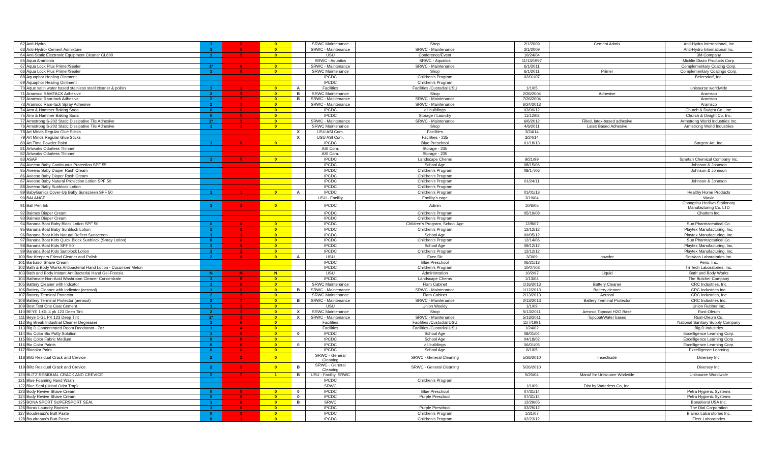| 62 | Anti-Hydro | 1 | 0 | 0 | | SRWC Maintenance | Shop | 2/1/2009 | Cement Admix | Anti-Hydro International, Inc |
| 63 | Anti-Hydro- Cement Admixture | 1 | 0 | 0 | | SRWC - Maintenance | SRWC - Maintenance | 2/1/2009 | | Anti-Hydro International Inc. |
| 64 | Anti-Static Electronic Equipment Cleaner CL600 | 1 | 2 | 0 | | USU | Conference/Event | 10/24/04 | | 3M Company |
| 65 | Aqua Ammonia | | | | | SRWC - Aquatics | SRWC - Aquatics | 11/13/1997 | | Michlin Diazo Products Corp. |
| 67 | Aqua Lock Plus Primer/Sealer | 1* | 0 | 0 | | SRWC - Maintenance | SRWC - Maintenance | 6/1/2011 | | Complementary Coating Corp. |
| 66 | Aqua Lock Plus Primer/Sealer | 1 | 0 | 0 | | SRWC Maintenance | Shop | 6/1/2011 | Primer | Complementary Coatings Corp. |
| 68 | Aquaphor Healing Ointment | | | | | IPCDC | Children's Program | 02/01/07 | | Beiersdorf, Inc. |
| 69 | Aquaphor Healing Ointment | | | | | IPCDC | Children's Program | | | |
| 70 | Aque satin water based stainless steel cleaner & polish | 1 | 3 | 0 | A | Facilities | Facilities /Custodial USU | 1/1/05 | | unisourse worldwide |
| 71 | Aramsco RAMTACK Adhesive | 2 | 3 | 0 | B | SRWC Maintenance | Shop | 2/26/2004 | Adhesive | Aramsco |
| 72 | Aramsco Ram-tack Adhesive | 2 | 3 | 0 | B | SRWC - Maintenance | SRWC - Maintenance | 7/26/2004 | | Aramsco |
| 73 | Aramsco Ram-tack Spray Adhesive | 2 | 3 | 0 | | SRWC - Maintenance | SRWC - Maintenance | 6/24/2013 | | Aramsco |
| 74 | Arm & Hammer Baking Soda | 0 | 0 | 0 | | IPCDC | all buildings | 03/09/12 | | Church & Dwight Co., Inc. |
| 75 | Arm & Hammer Baking Soda | 0 | 0 | 0 | | IPCDC | Storage / Laundry | 11/12/08 | | Church & Dwight Co. Inc. |
| 77 | Armstrong S-202 Static Dissipative Tile Adhesive | 2* | 1 | 0 | | SRWC - Maintenance | SRWC - Maintenance | 6/6/2012 | Filled, latex-based adhesive | Armstrong World Industries Inc. |
| 76 | Armstrong S-202 Static Dissipative Tile Adhesive | 1 | 1 | 0 | | SRWC Maintenance | Shop | 4/6/2011 | Latex Based Adhesive | Armstrong World Industries |
| 78 | Art Minds Regular Glue Sticks | | | | X | USU ASI Com. | Facilities | 3/24/14 | | |
| 79 | Art Minds Regular Glue Sticks | | | | X | USU ASI Com. | Facilities - 235 | 3/24/14 | | |
| 80 | Art Time Powder Paint | 1 | 0 | 0 | | IPCDC | Blue Preschool | 01/18/13 | | Sargent Art, Inc. |
| 81 | Artworks Odorless Thinner | | | | | ASI Com. | Storage - 235 | | | |
| 82 | Artworks Odorless Thinner | | | | | ASI Com. | Storage - 235 | | | |
| 83 | ASAP | 1 | 0 | 0 | | IPCDC | Landscape Chems | 9/21/99 | | Spartan Chemical Company Inc. |
| 84 | Aveeno Baby Continuous Protection SPF 55 | | | | | IPCDC | School Age | 08/15/06 | | Johnson & Johnson |
| 85 | Aveeno Baby Diaper Rash Cream | | | | | IPCDC | Children's Program | 08/17/06 | | Johnson & Johnson |
| 86 | Aveeno Baby Diaper Rash Cream | | | | | IPCDC | Children's Program | | | |
| 87 | Aveeno Baby Natural Protection Lotion SPF 50 | | | | | IPCDC | Children's Program | 01/24/11 | | Johnson & Johnson |
| 88 | Aveeno Baby Sunblock Lotion | | | | | IPCDC | Children's Program | | | |
| 89 | BabyGanics Cover-Up Baby Sunscreen SPF 50 | 1 | 1 | 0 | A | IPCDC | Children's Program | 01/01/13 | | Healthy Home Products |
| 90 | BALANCE | | | | | USU - Facility | Facility's cage | 3/19/04 | | Waxie |
| 91 | Ball Pen Ink | 1 | 1 | 0 | | IPCDC | Admin | 10/6/05 | | Changshu Hediwn Stationary Manufacturing Co. LTD |
| 92 | Balmex Diaper Cream | | | | | IPCDC | Children's Program | 05/19/08 | | Chattem Inc. |
| 93 | Balmex Diaper Cream | | | | | IPCDC | Children's Program | | | |
| 94 | Banana Boat Baby Block Lotion SPF 50 | 0 | 0 | 0 | | IPCDC | Children's Program, School Age | 12/8/07 | | Sun Pharmaceutical Co. |
| 95 | Banana Boat Baby Sunblock Lotion | 1 | 1 | 0 | | IPCDC | Children's Program | 12/12/12 | | Playtex Manufacturing, Inc. |
| 96 | Banana Boat Kids Natural Reflect Sunscreen | 1 | 1 | 0 | | IPCDC | School Age | 09/05/12 | | Playtex Manufacturing, Inc. |
| 97 | Banana Boat Kids Quick Block Sunblock (Spray Lotion) | 0 | 0 | 0 | | IPCDC | Children's Program | 12/14/06 | | Sun Pharmaceutical Co. |
| 98 | Banana Boat Kids SPF 50 | 1 | 1 | 0 | | IPCDC | School Age | 09/12/12 | | Playtex Manufacturing, Inc. |
| 99 | Banana Boat Kids Sunblock Lotion | 1 | 1 | 0 | | IPCDC | Children's Program | 12/12/12 | | Playtex Manufacturing, Inc. |
| 100 | Bar Keepers Friend Cleaner and Polish | 2 | 0 | 0 | A | USU | Exec Dir | 3/3/09 | powder | SerVaas Laboratories Inc. |
| 101 | Barbasol Shave Cream | | | | | IPCDC | Blue Preschool | 06/21/13 | | Perio, Inc. |
| 102 | Bath & Body Works Antibacterial Hand Lotion - Cucumber Melon | | | | | IPCDC | Children's Program | 10/07/03 | | Tri Tech Laboratories, Inc. |
| 103 | Bath and Body Instant AntiBacterial Hand Gel-Freesia | N | N | N | | USU | Administration | 10/2/97 | Liquid | Bath and Body Works |
| 104 | Bathmate Non-Acid Washroom Cleaner Concentrate | 3 | 0 | 0 | | IPCDC | Landscape Chems | 1/13/04 | | The Butcher Company |
| 105 | Battery Cleaner with Indcator | 1 | 0 | 0 | | SRWC Maintenance | Flam Cabinet | 1/16/2013 | Battery Cleaner | CRC Industries, Inc |
| 106 | Battery Cleaner with Indicator (aerosol) | 1 | 0 | 0 | B | SRWC - Maintenance | SRWC - Maintenance | 1/12/2013 | Battery cleaner | CRC Industries Inc. |
| 107 | Battery Terminal Protector | 2 | 3 | 0 | | SRWC Maintenance | Flam Cabinet | 2/13/2013 | Aerosol | CRC Industries, Inc |
| 108 | Battery Terminal Protector (aerosol) | 2 | 3 | 0 | B | SRWC - Maintenance | SRWC - Maintenance | 2/13/2013 | Battery Terminal Protector | CRC Industries Inc. |
| 109 | Best Test One Coat Cement | 1 | 3 | 0 | | USU | Union Weekly | 1/1/09 | | Union Rubber Inc. |
| 110 | BEYE 1-GL 4 pk 123 Deep Tint | 2 | 1 | 0 | X | SRWC Maintenance | Shop | 5/13/2011 | Aerosol Topcoat H2O Base | Rust-Oleum |
| 111 | Beye 1-GL PK 123 Deep Tint | 2* | 1 | 0 | X | SRWC - Maintenance | SRWC - Maintenance | 5/13/2011 | Topcoat/Water based | Rust-Oleum Co. |
| 112 | Big Break Industrial Cleaner Degreaser | 3 | 0 | 0 | | Facilities | Facilities /Custodial USU | 11/7/1991 | | National Sanitary Supply Company |
| 113 | Big D Concentrated Room Deodorant - 7oz | 1 | 4 | 0 | | Facilities | Facilities /Custodial USU | 1/24/02 | | Big D Industries |
| 114 | Bio Color Bio Putty Solution | 1 | 0 | 0 | 0 | IPCDC | School Age | 08/01/04 | | Excelligence Learning Corp. |
| 115 | Bio Color Fabric Medium | 0 | 0 | 0 | | IPCDC | School Age | 04/18/02 | | Excelligence Learning Corp. |
| 116 | Bio Color Paints | 0 | 0 | 0 | 0 | IPCDC | all buildings | 06/01/05 | | Excelligence Learning Corp. |
| 117 | Biocolor Paint | 0 | 0 | 0 | | IPCDC | School Age | 6/1/05 | | Excelligence Learning |
| 118 | Blitz Residual Crack and Crevice | 2 | 2 | 0 | | SRWC - General Cleaning | SRWC - General Cleaning | 5/26/2010 | Insecticide | Diversey Inc. |
| 119 | Blitz Residual Crack and Crevice | 2 | 2 | 0 | B | SRWC - General Cleaning | SRWC - General Cleaning | 5/26/2010 | | Diversey Inc. |
| 120 | BLITZ RESIDUAL CRACK AND CREVICE | 2 | 2 | 1 | B | USU - Facility, SRWC | | 5/20/04 | Manuf for Unisource Worlwide | Unisource Worldwide |
| 121 | Blue Foaming Hand Wash | | | | | IPCDC | Children's Program | | | |
| 122 | Blue Seal (Urinal Odor Trap) | | | | | SRWC | | 1/1/09 | Dist by Waterless Co, Inc. | |
| 123 | Body Revive Shave Cream | 0 | 0 | 0 | 0 | IPCDC | Blue Preschool | 07/31/14 | | Petra Hygienic Systems |
| 124 | Body Revive Shave Cream | 0 | 0 | 0 | 0 | IPCDC | Purple Preschool | 07/31/14 | | Petra Hygienic Systems |
| 125 | BONA SPORT SUPERSPORT SEAL | 1 | 0 | 0 | B | SRWC | | 12/29/05 | | BonaKemi USA Inc. |
| 126 | Borax Laundry Booster | 1 | 0 | 0 | | IPCDC | Purple Preschool | 03/29/12 | | The Dial Corporation |
| 127 | Boudreaux's Butt Paste | 0 | 1 | 0 | | IPCDC | Children's Program | 1/31/07 | | Blairex Labarotories Inc. |
| 128 | Boudreaux's Butt Paste | 0 | 1 | 0 | | IPCDC | Children's Program | 02/23/12 | | Fleet Laboratories |